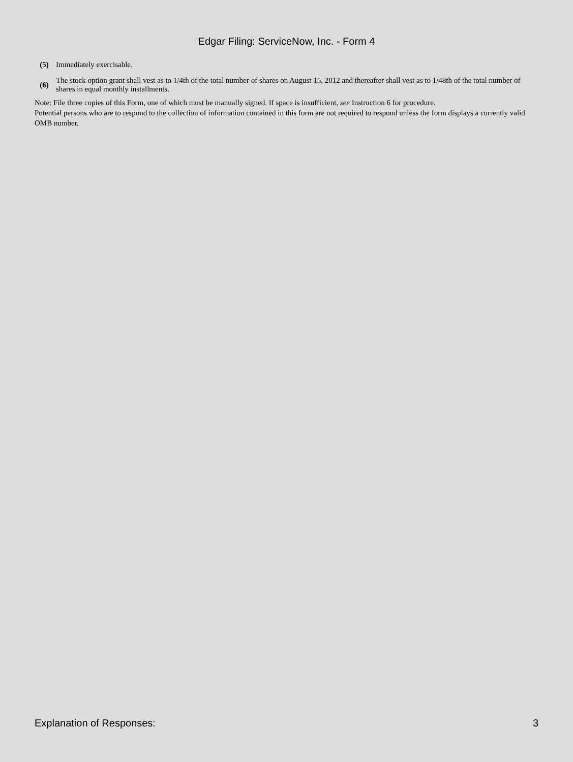Edgar Filing: ServiceNow, Inc. - Form 4
| (5) | Immediately exercisable. |
| (6) | The stock option grant shall vest as to 1/4th of the total number of shares on August 15, 2012 and thereafter shall vest as to 1/48th of the total number of shares in equal monthly installments. |
Note: File three copies of this Form, one of which must be manually signed. If space is insufficient, see Instruction 6 for procedure.
Potential persons who are to respond to the collection of information contained in this form are not required to respond unless the form displays a currently valid OMB number.
Explanation of Responses: 3